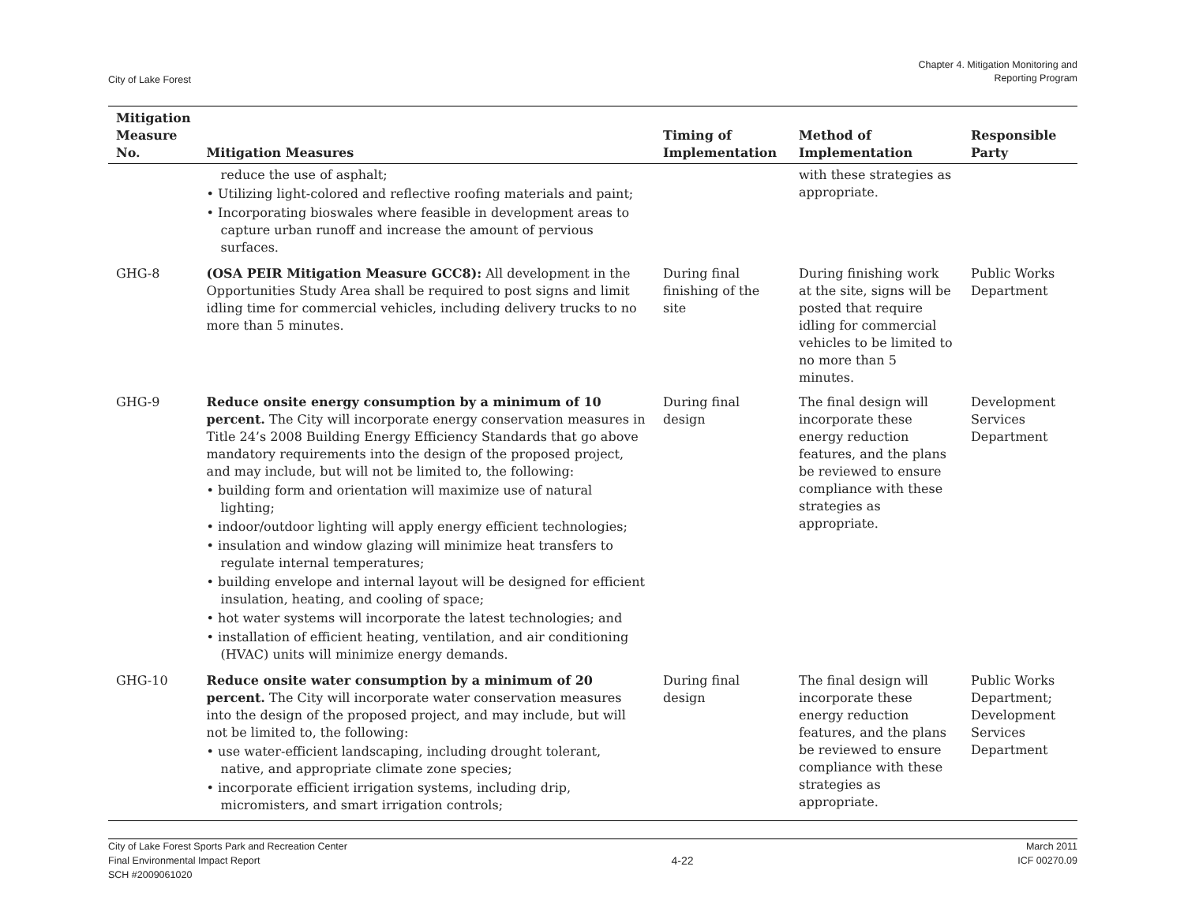City of Lake Forest
Chapter 4. Mitigation Monitoring and
Reporting Program
| Mitigation Measure No. | Mitigation Measures | Timing of Implementation | Method of Implementation | Responsible Party |
| --- | --- | --- | --- | --- |
| | reduce the use of asphalt; • Utilizing light-colored and reflective roofing materials and paint; • Incorporating bioswales where feasible in development areas to capture urban runoff and increase the amount of pervious surfaces. | | with these strategies as appropriate. | |
| GHG-8 | (OSA PEIR Mitigation Measure GCC8): All development in the Opportunities Study Area shall be required to post signs and limit idling time for commercial vehicles, including delivery trucks to no more than 5 minutes. | During final finishing of the site | During finishing work at the site, signs will be posted that require idling for commercial vehicles to be limited to no more than 5 minutes. | Public Works Department |
| GHG-9 | Reduce onsite energy consumption by a minimum of 10 percent. The City will incorporate energy conservation measures in Title 24’s 2008 Building Energy Efficiency Standards that go above mandatory requirements into the design of the proposed project, and may include, but will not be limited to, the following: • building form and orientation will maximize use of natural lighting; • indoor/outdoor lighting will apply energy efficient technologies; • insulation and window glazing will minimize heat transfers to regulate internal temperatures; • building envelope and internal layout will be designed for efficient insulation, heating, and cooling of space; • hot water systems will incorporate the latest technologies; and • installation of efficient heating, ventilation, and air conditioning (HVAC) units will minimize energy demands. | During final design | The final design will incorporate these energy reduction features, and the plans be reviewed to ensure compliance with these strategies as appropriate. | Development Services Department |
| GHG-10 | Reduce onsite water consumption by a minimum of 20 percent. The City will incorporate water conservation measures into the design of the proposed project, and may include, but will not be limited to, the following: • use water-efficient landscaping, including drought tolerant, native, and appropriate climate zone species; • incorporate efficient irrigation systems, including drip, micromisters, and smart irrigation controls; | During final design | The final design will incorporate these energy reduction features, and the plans be reviewed to ensure compliance with these strategies as appropriate. | Public Works Department; Development Services Department |
City of Lake Forest Sports Park and Recreation Center
Final Environmental Impact Report
SCH #2009061020
4-22 March 2011
ICF 00270.09